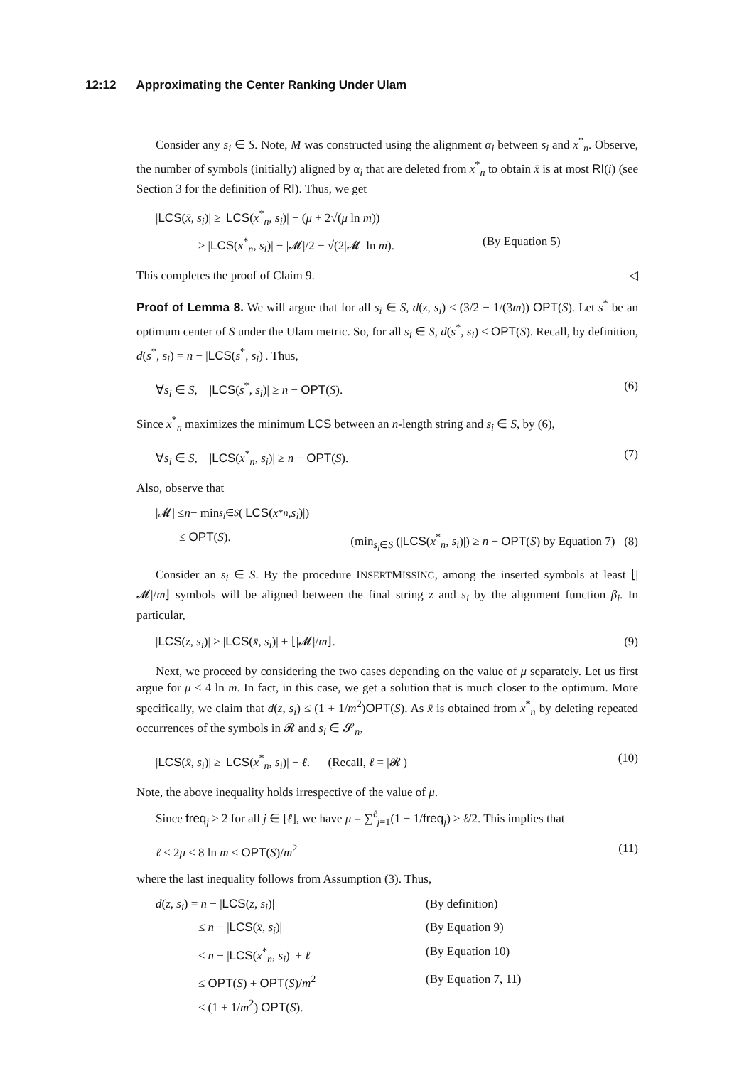12:12 Approximating the Center Ranking Under Ulam
Consider any s<sub>i</sub> ∈ S. Note, M was constructed using the alignment α<sub>i</sub> between s<sub>i</sub> and x<sup>*</sup><sub>n</sub>. Observe, the number of symbols (initially) aligned by α<sub>i</sub> that are deleted from x<sup>*</sup><sub>n</sub> to obtain x̄ is at most RI(i) (see Section 3 for the definition of RI). Thus, we get
|LCS(x̄, s<sub>i</sub>)| ≥ |LCS(x<sup>*</sup><sub>n</sub>, s<sub>i</sub>)| − (μ + 2√(μ ln m))
≥ |LCS(x<sup>*</sup><sub>n</sub>, s<sub>i</sub>)| − |𝓜|/2 − √(2|𝓜| ln m). (By Equation 5)
This completes the proof of Claim 9. ◁
Proof of Lemma 8. We will argue that for all s<sub>i</sub> ∈ S, d(z, s<sub>i</sub>) ≤ (3/2 − 1/(3m)) OPT(S). Let s<sup>*</sup> be an optimum center of S under the Ulam metric. So, for all s<sub>i</sub> ∈ S, d(s<sup>*</sup>, s<sub>i</sub>) ≤ OPT(S). Recall, by definition, d(s<sup>*</sup>, s<sub>i</sub>) = n − |LCS(s<sup>*</sup>, s<sub>i</sub>)|. Thus,
∀s<sub>i</sub> ∈ S, |LCS(s<sup>*</sup>, s<sub>i</sub>)| ≥ n − OPT(S). (6)
Since x<sup>*</sup><sub>n</sub> maximizes the minimum LCS between an n-length string and s<sub>i</sub> ∈ S, by (6),
∀s<sub>i</sub> ∈ S, |LCS(x<sup>*</sup><sub>n</sub>, s<sub>i</sub>)| ≥ n − OPT(S). (7)
Also, observe that
|𝓜| ≤ n − min<sub>s<sub>i</sub>∈S</sub> (| LCS (x<sup>*</sup><sub>n</sub>, s<sub>i</sub>)|)
≤ OPT(S). (min<sub>s<sub>i</sub>∈S</sub> (|LCS(x<sup>*</sup><sub>n</sub>, s<sub>i</sub>)|) ≥ n − OPT(S) by Equation 7) (8)
Consider an s<sub>i</sub> ∈ S. By the procedure INSERTMISSING, among the inserted symbols at least ⌊|𝓜|/m⌋ symbols will be aligned between the final string z and s<sub>i</sub> by the alignment function β<sub>i</sub>. In particular,
|LCS(z, s<sub>i</sub>)| ≥ |LCS(x̄, s<sub>i</sub>)| + ⌊|𝓜|/m⌋. (9)
Next, we proceed by considering the two cases depending on the value of μ separately. Let us first argue for μ < 4 ln m. In fact, in this case, we get a solution that is much closer to the optimum. More specifically, we claim that d(z, s<sub>i</sub>) ≤ (1 + 1/m<sup>2</sup>)OPT(S). As x̄ is obtained from x<sup>*</sup><sub>n</sub> by deleting repeated occurrences of the symbols in 𝓡 and s<sub>i</sub> ∈ 𝓢<sub>n</sub>,
|LCS(x̄, s<sub>i</sub>)| ≥ |LCS(x<sup>*</sup><sub>n</sub>, s<sub>i</sub>)| − ℓ. (Recall, ℓ = |𝓡|) (10)
Note, the above inequality holds irrespective of the value of μ.
Since freq<sub>j</sub> ≥ 2 for all j ∈ [ℓ], we have μ = ∑<sup>ℓ</sup><sub>j=1</sub>(1 − 1/freq<sub>j</sub>) ≥ ℓ/2. This implies that
ℓ ≤ 2μ < 8 ln m ≤ OPT(S)/m<sup>2</sup> (11)
where the last inequality follows from Assumption (3). Thus,
d(z, s<sub>i</sub>) = n − |LCS(z, s<sub>i</sub>)| (By definition)
≤ n − |LCS(x̄, s<sub>i</sub>)| (By Equation 9)
≤ n − |LCS(x<sup>*</sup><sub>n</sub>, s<sub>i</sub>)| + ℓ (By Equation 10)
≤ OPT(S) + OPT(S)/m<sup>2</sup> (By Equation 7, 11)
≤ (1 + 1/m<sup>2</sup>) OPT(S).